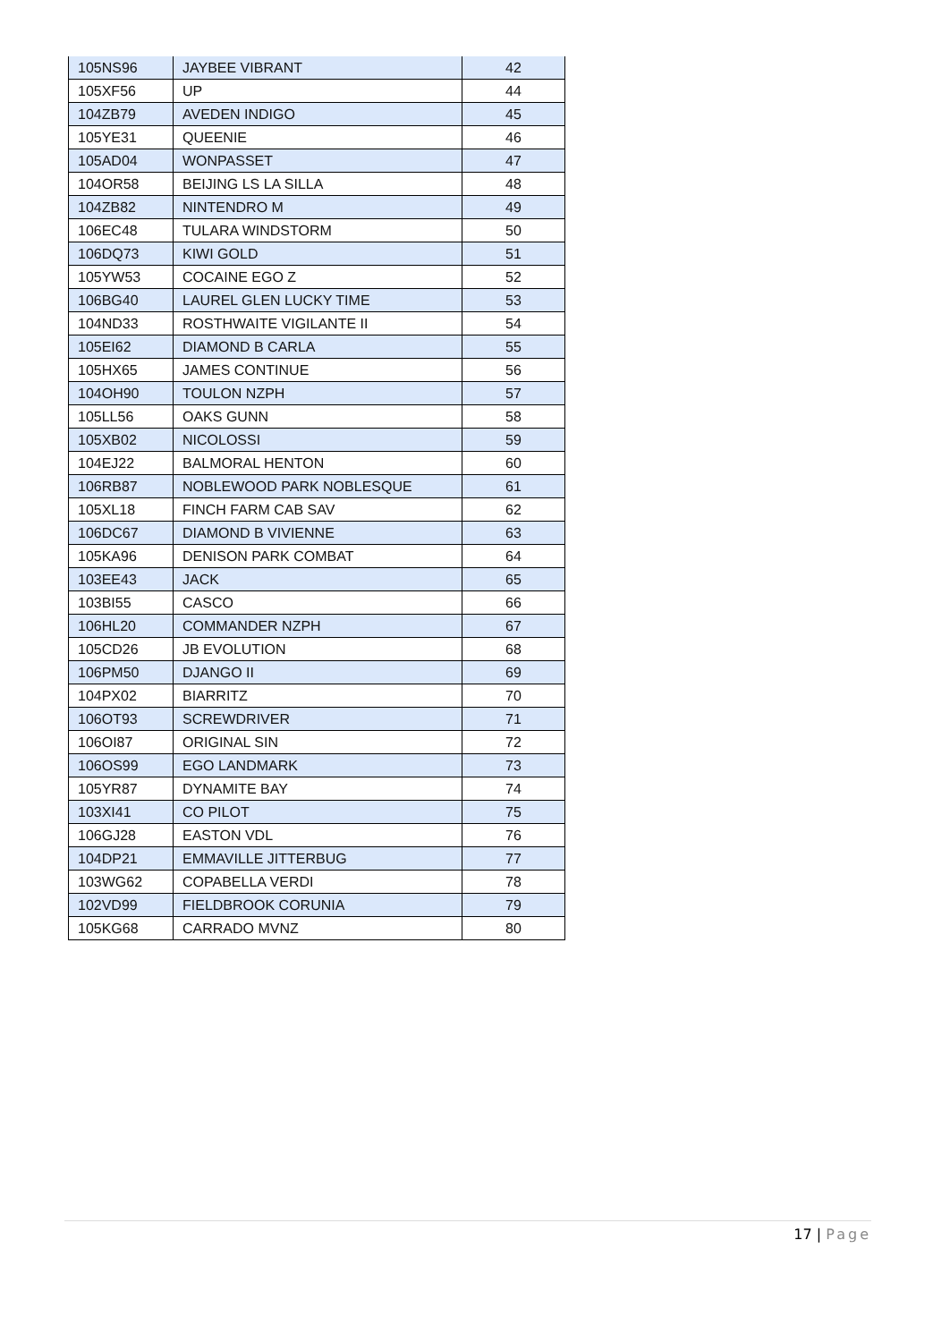| 105NS96 | JAYBEE VIBRANT | 42 |
| 105XF56 | UP | 44 |
| 104ZB79 | AVEDEN INDIGO | 45 |
| 105YE31 | QUEENIE | 46 |
| 105AD04 | WONPASSET | 47 |
| 104OR58 | BEIJING LS LA SILLA | 48 |
| 104ZB82 | NINTENDRO M | 49 |
| 106EC48 | TULARA WINDSTORM | 50 |
| 106DQ73 | KIWI GOLD | 51 |
| 105YW53 | COCAINE EGO Z | 52 |
| 106BG40 | LAUREL GLEN LUCKY TIME | 53 |
| 104ND33 | ROSTHWAITE VIGILANTE II | 54 |
| 105EI62 | DIAMOND B CARLA | 55 |
| 105HX65 | JAMES CONTINUE | 56 |
| 104OH90 | TOULON NZPH | 57 |
| 105LL56 | OAKS GUNN | 58 |
| 105XB02 | NICOLOSSI | 59 |
| 104EJ22 | BALMORAL HENTON | 60 |
| 106RB87 | NOBLEWOOD PARK NOBLESQUE | 61 |
| 105XL18 | FINCH FARM CAB SAV | 62 |
| 106DC67 | DIAMOND B VIVIENNE | 63 |
| 105KA96 | DENISON PARK COMBAT | 64 |
| 103EE43 | JACK | 65 |
| 103BI55 | CASCO | 66 |
| 106HL20 | COMMANDER NZPH | 67 |
| 105CD26 | JB EVOLUTION | 68 |
| 106PM50 | DJANGO II | 69 |
| 104PX02 | BIARRITZ | 70 |
| 106OT93 | SCREWDRIVER | 71 |
| 106OI87 | ORIGINAL SIN | 72 |
| 106OS99 | EGO LANDMARK | 73 |
| 105YR87 | DYNAMITE BAY | 74 |
| 103XI41 | CO PILOT | 75 |
| 106GJ28 | EASTON VDL | 76 |
| 104DP21 | EMMAVILLE JITTERBUG | 77 |
| 103WG62 | COPABELLA VERDI | 78 |
| 102VD99 | FIELDBROOK CORUNIA | 79 |
| 105KG68 | CARRADO MVNZ | 80 |
17 | Page